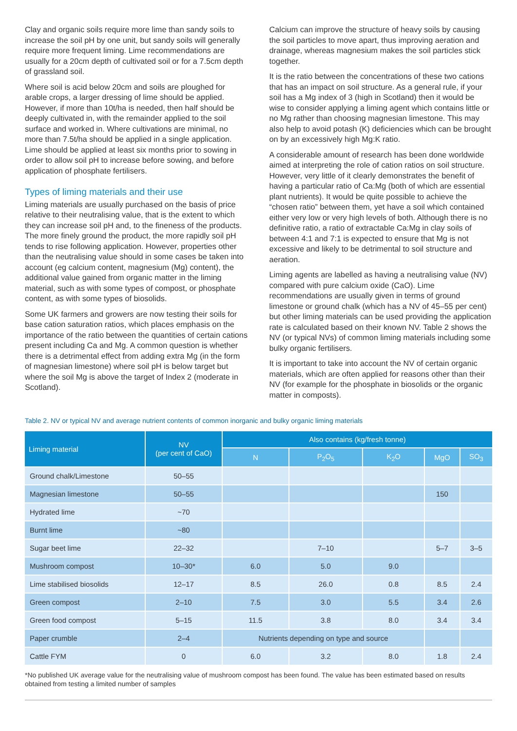Clay and organic soils require more lime than sandy soils to increase the soil pH by one unit, but sandy soils will generally require more frequent liming. Lime recommendations are usually for a 20cm depth of cultivated soil or for a 7.5cm depth of grassland soil.
Where soil is acid below 20cm and soils are ploughed for arable crops, a larger dressing of lime should be applied. However, if more than 10t/ha is needed, then half should be deeply cultivated in, with the remainder applied to the soil surface and worked in. Where cultivations are minimal, no more than 7.5t/ha should be applied in a single application. Lime should be applied at least six months prior to sowing in order to allow soil pH to increase before sowing, and before application of phosphate fertilisers.
Types of liming materials and their use
Liming materials are usually purchased on the basis of price relative to their neutralising value, that is the extent to which they can increase soil pH and, to the fineness of the products. The more finely ground the product, the more rapidly soil pH tends to rise following application. However, properties other than the neutralising value should in some cases be taken into account (eg calcium content, magnesium (Mg) content), the additional value gained from organic matter in the liming material, such as with some types of compost, or phosphate content, as with some types of biosolids.
Some UK farmers and growers are now testing their soils for base cation saturation ratios, which places emphasis on the importance of the ratio between the quantities of certain cations present including Ca and Mg. A common question is whether there is a detrimental effect from adding extra Mg (in the form of magnesian limestone) where soil pH is below target but where the soil Mg is above the target of Index 2 (moderate in Scotland).
Calcium can improve the structure of heavy soils by causing the soil particles to move apart, thus improving aeration and drainage, whereas magnesium makes the soil particles stick together.
It is the ratio between the concentrations of these two cations that has an impact on soil structure. As a general rule, if your soil has a Mg index of 3 (high in Scotland) then it would be wise to consider applying a liming agent which contains little or no Mg rather than choosing magnesian limestone. This may also help to avoid potash (K) deficiencies which can be brought on by an excessively high Mg:K ratio.
A considerable amount of research has been done worldwide aimed at interpreting the role of cation ratios on soil structure. However, very little of it clearly demonstrates the benefit of having a particular ratio of Ca:Mg (both of which are essential plant nutrients). It would be quite possible to achieve the “chosen ratio” between them, yet have a soil which contained either very low or very high levels of both. Although there is no definitive ratio, a ratio of extractable Ca:Mg in clay soils of between 4:1 and 7:1 is expected to ensure that Mg is not excessive and likely to be detrimental to soil structure and aeration.
Liming agents are labelled as having a neutralising value (NV) compared with pure calcium oxide (CaO). Lime recommendations are usually given in terms of ground limestone or ground chalk (which has a NV of 45–55 per cent) but other liming materials can be used providing the application rate is calculated based on their known NV. Table 2 shows the NV (or typical NVs) of common liming materials including some bulky organic fertilisers.
It is important to take into account the NV of certain organic materials, which are often applied for reasons other than their NV (for example for the phosphate in biosolids or the organic matter in composts).
Table 2. NV or typical NV and average nutrient contents of common inorganic and bulky organic liming materials
| Liming material | NV (per cent of CaO) | Also contains (kg/fresh tonne) | | | | |
| --- | --- | --- | --- | --- | --- | --- |
| | | N | P<sub>2</sub>O<sub>5</sub> | K<sub>2</sub>O | MgO | SO<sub>3</sub> |
| Ground chalk/Limestone | 50–55 | | | | | |
| Magnesian limestone | 50–55 | | | | 150 | |
| Hydrated lime | ~70 | | | | | |
| Burnt lime | ~80 | | | | | |
| Sugar beet lime | 22–32 | | 7–10 | | 5–7 | 3–5 |
| Mushroom compost | 10–30* | 6.0 | 5.0 | 9.0 | | |
| Lime stabilised biosolids | 12–17 | 8.5 | 26.0 | 0.8 | 8.5 | 2.4 |
| Green compost | 2–10 | 7.5 | 3.0 | 5.5 | 3.4 | 2.6 |
| Green food compost | 5–15 | 11.5 | 3.8 | 8.0 | 3.4 | 3.4 |
| Paper crumble | 2–4 | Nutrients depending on type and source | | | | |
| Cattle FYM | 0 | 6.0 | 3.2 | 8.0 | 1.8 | 2.4 |
*No published UK average value for the neutralising value of mushroom compost has been found. The value has been estimated based on results obtained from testing a limited number of samples